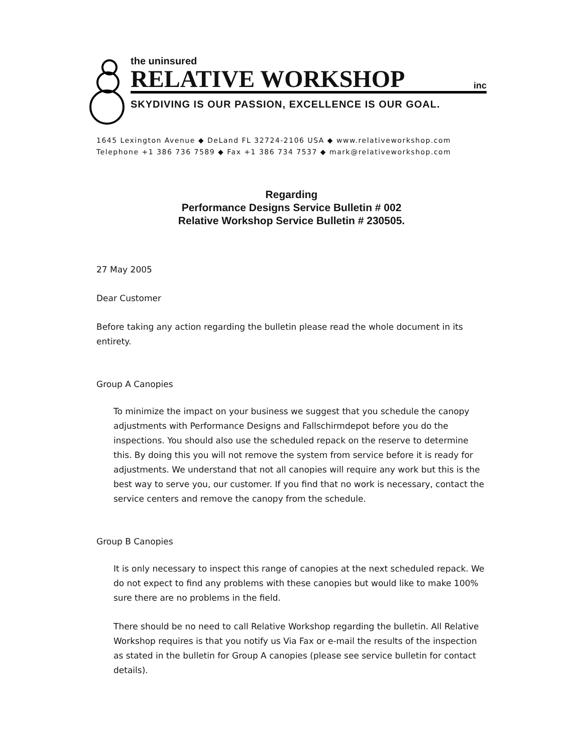the uninsured
RELATIVE WORKSHOP inc
SKYDIVING IS OUR PASSION, EXCELLENCE IS OUR GOAL.
1645 Lexington Avenue ◆ DeLand FL 32724-2106 USA ◆ www.relativeworkshop.com
Telephone +1 386 736 7589 ◆ Fax +1 386 734 7537 ◆ mark@relativeworkshop.com
Regarding
Performance Designs Service Bulletin # 002
Relative Workshop Service Bulletin # 230505.
27 May 2005
Dear Customer
Before taking any action regarding the bulletin please read the whole document in its entirety.
Group A Canopies
To minimize the impact on your business we suggest that you schedule the canopy adjustments with Performance Designs and Fallschirmdepot before you do the inspections. You should also use the scheduled repack on the reserve to determine this. By doing this you will not remove the system from service before it is ready for adjustments. We understand that not all canopies will require any work but this is the best way to serve you, our customer. If you find that no work is necessary, contact the service centers and remove the canopy from the schedule.
Group B Canopies
It is only necessary to inspect this range of canopies at the next scheduled repack. We do not expect to find any problems with these canopies but would like to make 100% sure there are no problems in the field.
There should be no need to call Relative Workshop regarding the bulletin. All Relative Workshop requires is that you notify us Via Fax or e-mail the results of the inspection as stated in the bulletin for Group A canopies (please see service bulletin for contact details).